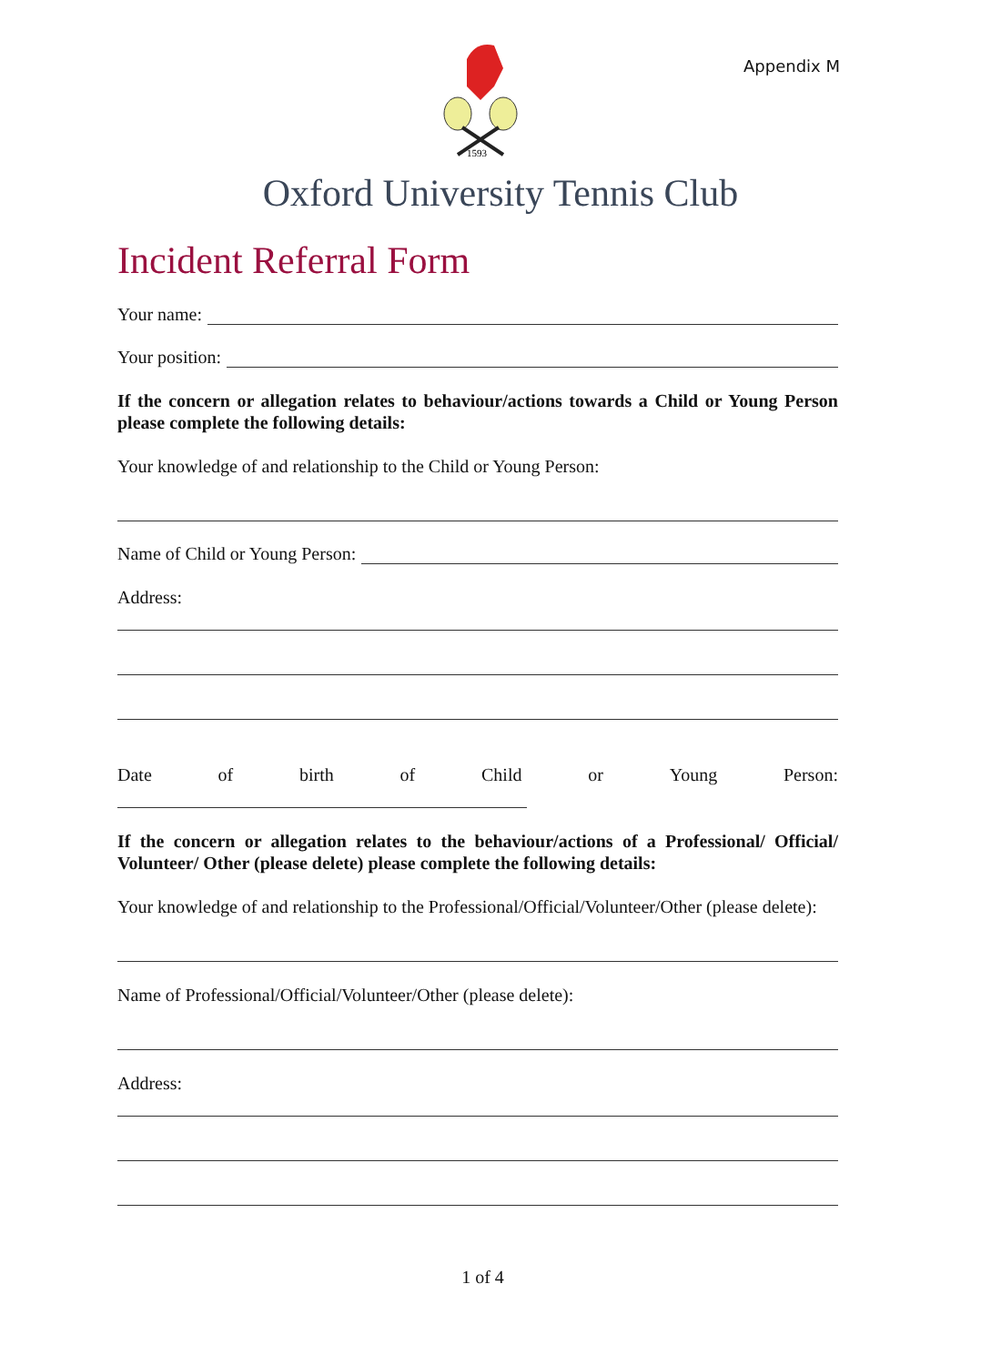Appendix M
1593
Oxford University Tennis Club
Incident Referral Form
Your name:
Your position:
If the concern or allegation relates to behaviour/actions towards a Child or Young Person please complete the following details:
Your knowledge of and relationship to the Child or Young Person:
Name of Child or Young Person:
Address:
Date of birth of Child or Young Person:
If the concern or allegation relates to the behaviour/actions of a Professional/ Official/ Volunteer/ Other (please delete) please complete the following details:
Your knowledge of and relationship to the Professional/Official/Volunteer/Other (please delete):
Name of Professional/Official/Volunteer/Other (please delete):
Address:
1 of 4